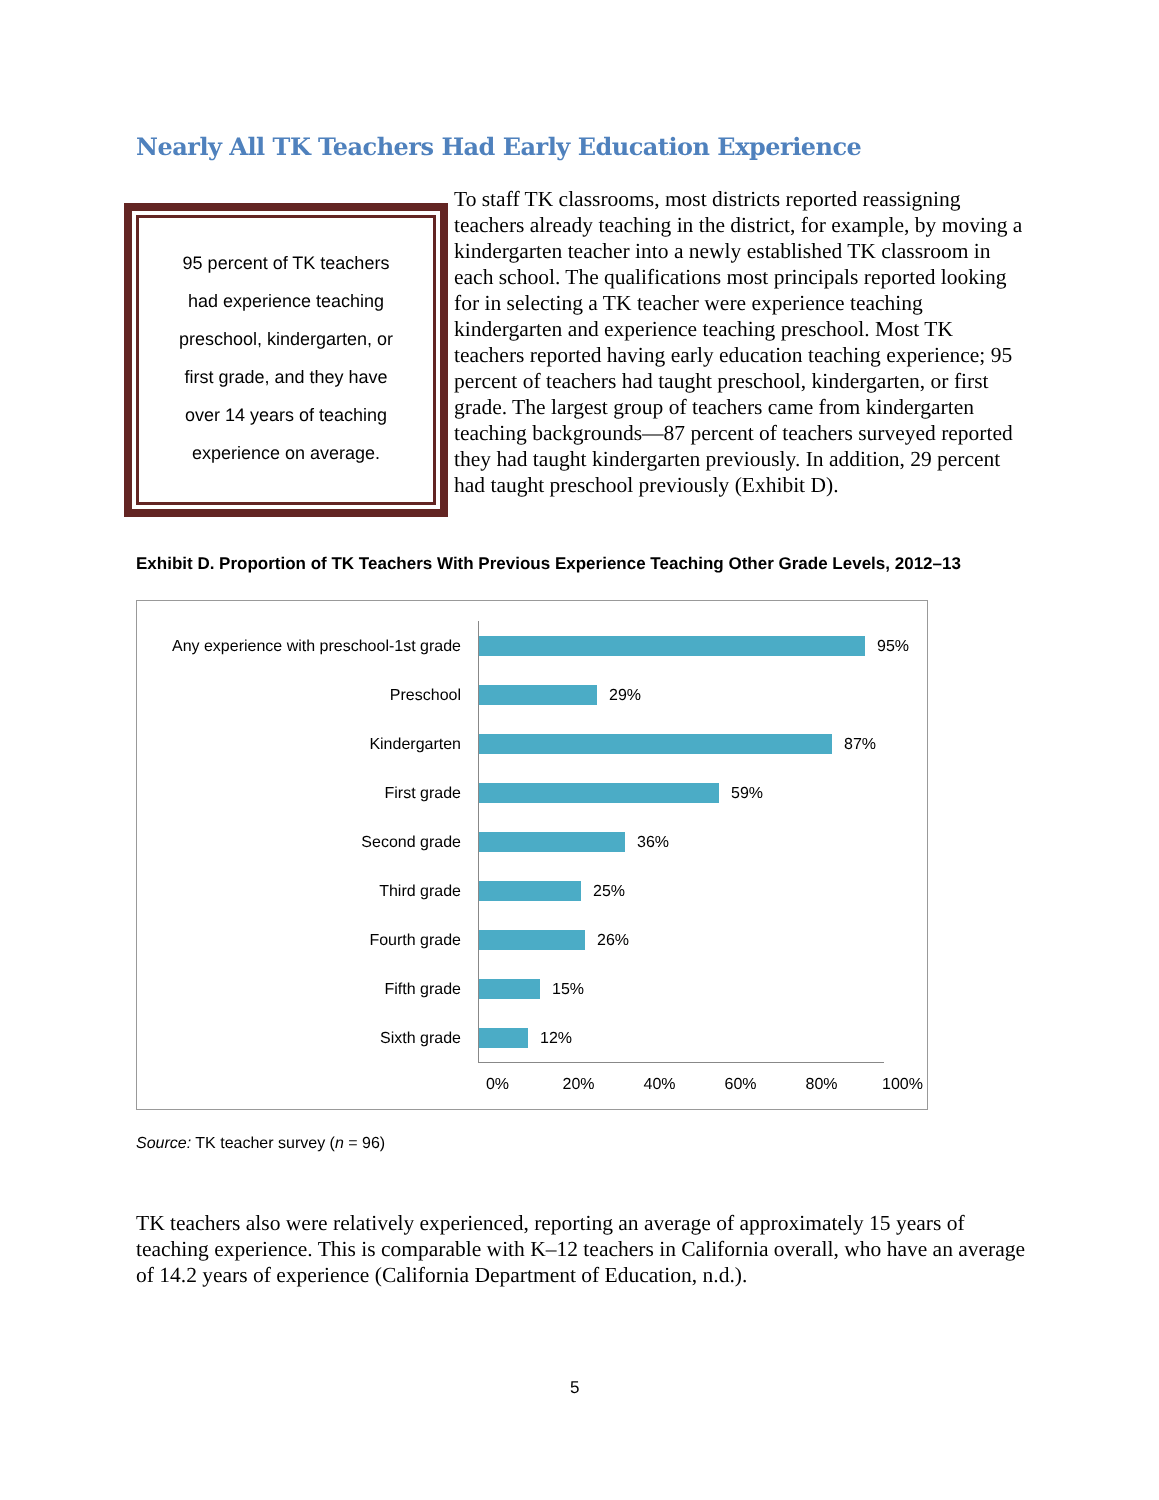Nearly All TK Teachers Had Early Education Experience
95 percent of TK teachers
had experience teaching
preschool, kindergarten, or
first grade, and they have
over 14 years of teaching
experience on average.
To staff TK classrooms, most districts reported reassigning teachers already teaching in the district, for example, by moving a kindergarten teacher into a newly established TK classroom in each school. The qualifications most principals reported looking for in selecting a TK teacher were experience teaching kindergarten and experience teaching preschool. Most TK teachers reported having early education teaching experience; 95 percent of teachers had taught preschool, kindergarten, or first grade. The largest group of teachers came from kindergarten teaching backgrounds—87 percent of teachers surveyed reported they had taught kindergarten previously. In addition, 29 percent had taught preschool previously (Exhibit D).
Exhibit D. Proportion of TK Teachers With Previous Experience Teaching Other Grade Levels, 2012–13
Any experience with preschool-1st grade 95%
Preschool 29%
Kindergarten 87%
First grade 59%
Second grade 36%
Third grade 25%
Fourth grade 26%
Fifth grade 15%
Sixth grade 12%
0% 20% 40% 60% 80% 100%
Source: TK teacher survey (n = 96)
TK teachers also were relatively experienced, reporting an average of approximately 15 years of teaching experience. This is comparable with K–12 teachers in California overall, who have an average of 14.2 years of experience (California Department of Education, n.d.).
5